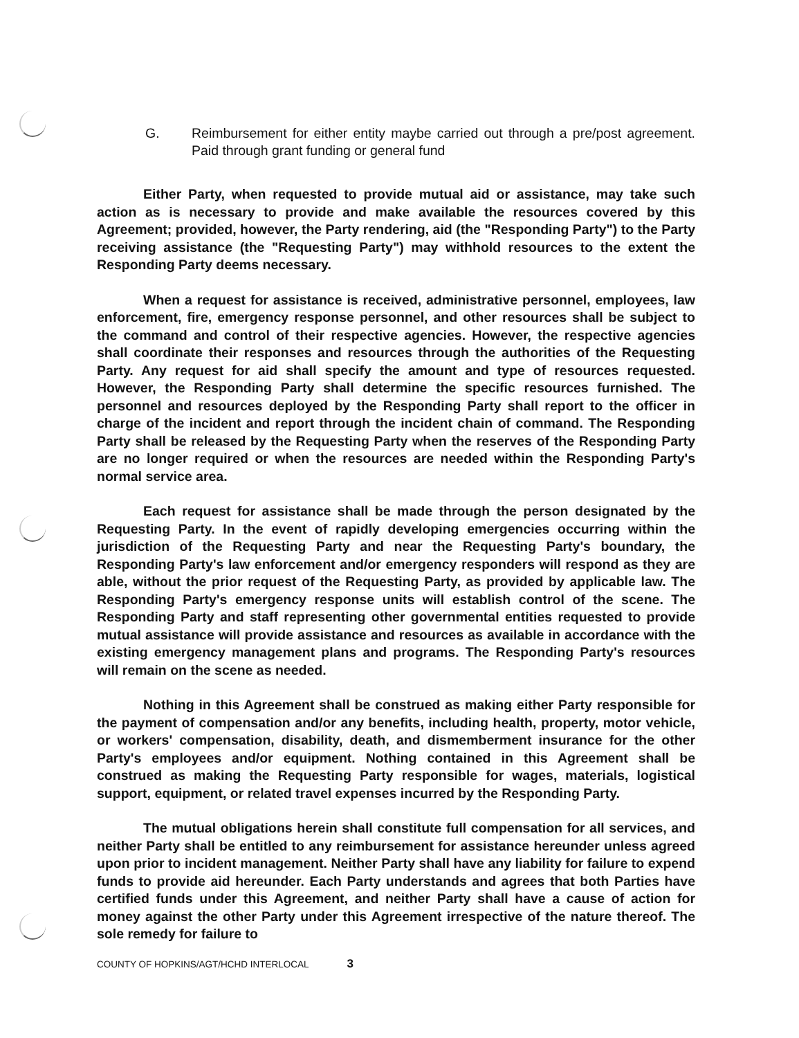G. Reimbursement for either entity maybe carried out through a pre/post agreement. Paid through grant funding or general fund
Either Party, when requested to provide mutual aid or assistance, may take such action as is necessary to provide and make available the resources covered by this Agreement; provided, however, the Party rendering, aid (the "Responding Party") to the Party receiving assistance (the "Requesting Party") may withhold resources to the extent the Responding Party deems necessary.
When a request for assistance is received, administrative personnel, employees, law enforcement, fire, emergency response personnel, and other resources shall be subject to the command and control of their respective agencies. However, the respective agencies shall coordinate their responses and resources through the authorities of the Requesting Party. Any request for aid shall specify the amount and type of resources requested. However, the Responding Party shall determine the specific resources furnished. The personnel and resources deployed by the Responding Party shall report to the officer in charge of the incident and report through the incident chain of command. The Responding Party shall be released by the Requesting Party when the reserves of the Responding Party are no longer required or when the resources are needed within the Responding Party's normal service area.
Each request for assistance shall be made through the person designated by the Requesting Party. In the event of rapidly developing emergencies occurring within the jurisdiction of the Requesting Party and near the Requesting Party's boundary, the Responding Party's law enforcement and/or emergency responders will respond as they are able, without the prior request of the Requesting Party, as provided by applicable law. The Responding Party's emergency response units will establish control of the scene. The Responding Party and staff representing other governmental entities requested to provide mutual assistance will provide assistance and resources as available in accordance with the existing emergency management plans and programs. The Responding Party's resources will remain on the scene as needed.
Nothing in this Agreement shall be construed as making either Party responsible for the payment of compensation and/or any benefits, including health, property, motor vehicle, or workers' compensation, disability, death, and dismemberment insurance for the other Party's employees and/or equipment. Nothing contained in this Agreement shall be construed as making the Requesting Party responsible for wages, materials, logistical support, equipment, or related travel expenses incurred by the Responding Party.
The mutual obligations herein shall constitute full compensation for all services, and neither Party shall be entitled to any reimbursement for assistance hereunder unless agreed upon prior to incident management. Neither Party shall have any liability for failure to expend funds to provide aid hereunder. Each Party understands and agrees that both Parties have certified funds under this Agreement, and neither Party shall have a cause of action for money against the other Party under this Agreement irrespective of the nature thereof. The sole remedy for failure to
COUNTY OF HOPKINS/AGT/HCHD INTERLOCAL 3